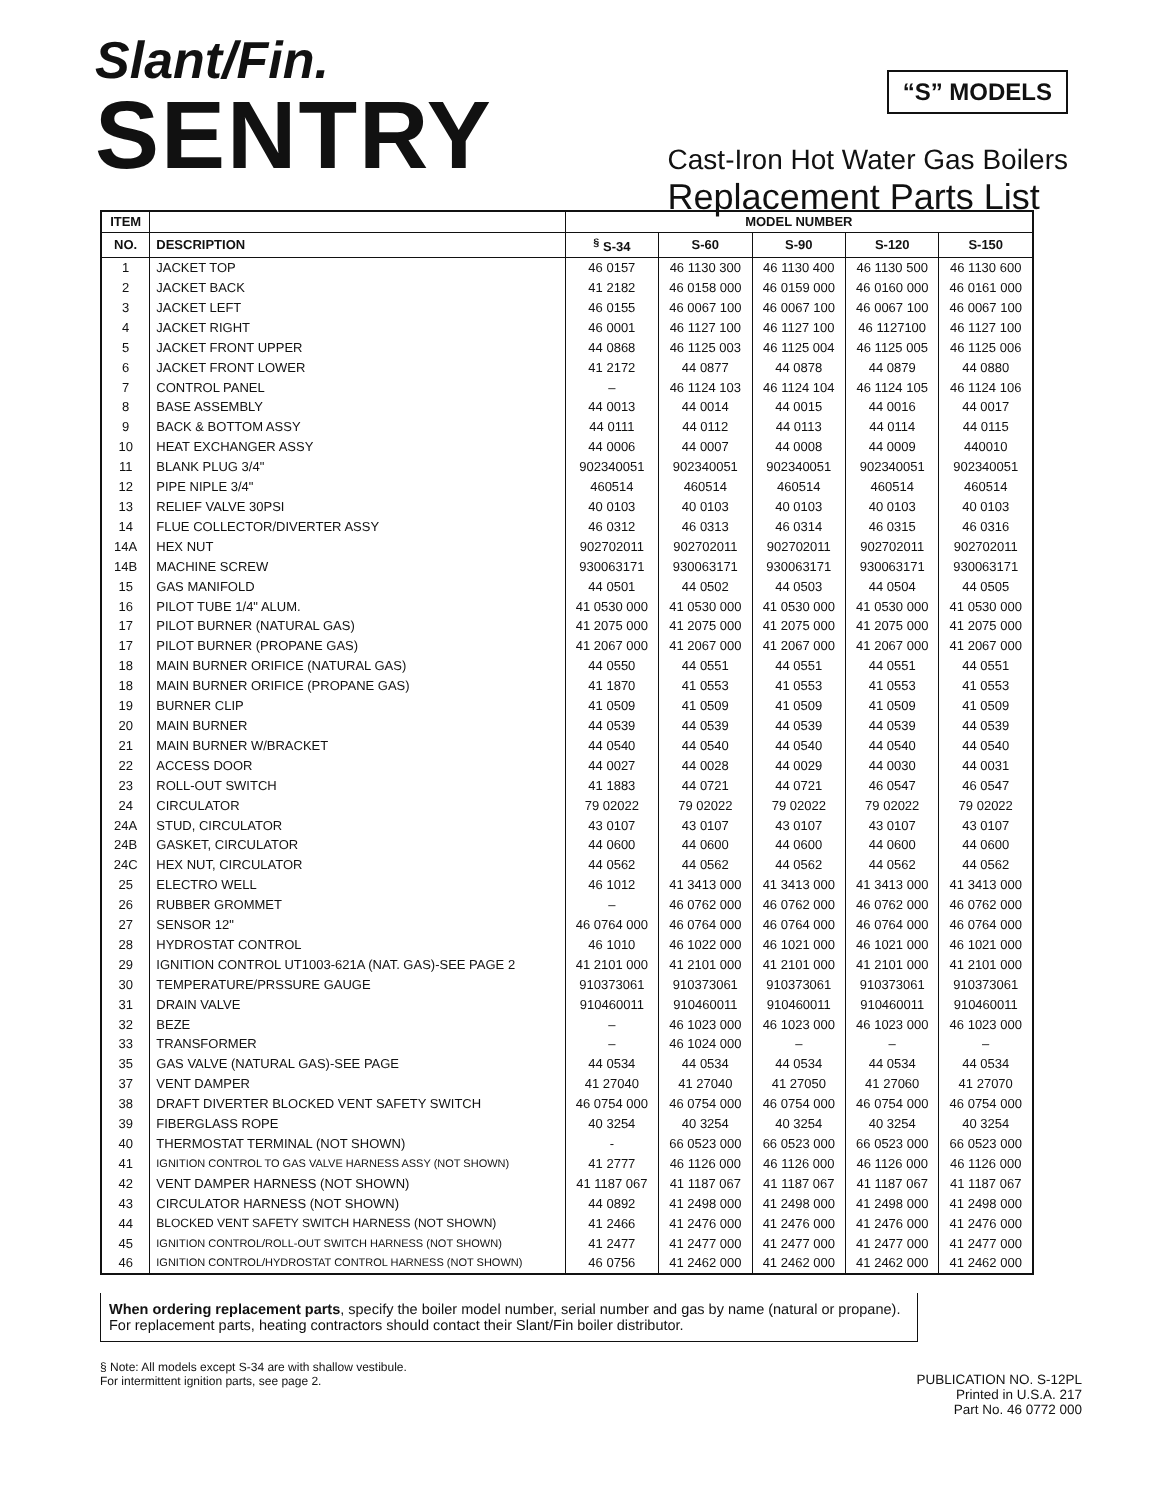Slant/Fin.
SENTRY
“S” MODELS
Cast-Iron Hot Water Gas Boilers
Replacement Parts List
| ITEM | | MODEL NUMBER | | | | |
| --- | --- | --- | --- | --- | --- | --- |
| NO. | DESCRIPTION | <sup>§</sup> S-34 | S-60 | S-90 | S-120 | S-150 |
| 1 | JACKET TOP | 46 0157 | 46 1130 300 | 46 1130 400 | 46 1130 500 | 46 1130 600 |
| 2 | JACKET BACK | 41 2182 | 46 0158 000 | 46 0159 000 | 46 0160 000 | 46 0161 000 |
| 3 | JACKET LEFT | 46 0155 | 46 0067 100 | 46 0067 100 | 46 0067 100 | 46 0067 100 |
| 4 | JACKET RIGHT | 46 0001 | 46 1127 100 | 46 1127 100 | 46 1127100 | 46 1127 100 |
| 5 | JACKET FRONT UPPER | 44 0868 | 46 1125 003 | 46 1125 004 | 46 1125 005 | 46 1125 006 |
| 6 | JACKET FRONT LOWER | 41 2172 | 44 0877 | 44 0878 | 44 0879 | 44 0880 |
| 7 | CONTROL PANEL | – | 46 1124 103 | 46 1124 104 | 46 1124 105 | 46 1124 106 |
| 8 | BASE ASSEMBLY | 44 0013 | 44 0014 | 44 0015 | 44 0016 | 44 0017 |
| 9 | BACK & BOTTOM ASSY | 44 0111 | 44 0112 | 44 0113 | 44 0114 | 44 0115 |
| 10 | HEAT EXCHANGER ASSY | 44 0006 | 44 0007 | 44 0008 | 44 0009 | 440010 |
| 11 | BLANK PLUG 3/4" | 902340051 | 902340051 | 902340051 | 902340051 | 902340051 |
| 12 | PIPE NIPLE 3/4" | 460514 | 460514 | 460514 | 460514 | 460514 |
| 13 | RELIEF VALVE 30PSI | 40 0103 | 40 0103 | 40 0103 | 40 0103 | 40 0103 |
| 14 | FLUE COLLECTOR/DIVERTER ASSY | 46 0312 | 46 0313 | 46 0314 | 46 0315 | 46 0316 |
| 14A | HEX NUT | 902702011 | 902702011 | 902702011 | 902702011 | 902702011 |
| 14B | MACHINE SCREW | 930063171 | 930063171 | 930063171 | 930063171 | 930063171 |
| 15 | GAS MANIFOLD | 44 0501 | 44 0502 | 44 0503 | 44 0504 | 44 0505 |
| 16 | PILOT TUBE 1/4" ALUM. | 41 0530 000 | 41 0530 000 | 41 0530 000 | 41 0530 000 | 41 0530 000 |
| 17 | PILOT BURNER (NATURAL GAS) | 41 2075 000 | 41 2075 000 | 41 2075 000 | 41 2075 000 | 41 2075 000 |
| 17 | PILOT BURNER (PROPANE GAS) | 41 2067 000 | 41 2067 000 | 41 2067 000 | 41 2067 000 | 41 2067 000 |
| 18 | MAIN BURNER ORIFICE (NATURAL GAS) | 44 0550 | 44 0551 | 44 0551 | 44 0551 | 44 0551 |
| 18 | MAIN BURNER ORIFICE (PROPANE GAS) | 41 1870 | 41 0553 | 41 0553 | 41 0553 | 41 0553 |
| 19 | BURNER CLIP | 41 0509 | 41 0509 | 41 0509 | 41 0509 | 41 0509 |
| 20 | MAIN BURNER | 44 0539 | 44 0539 | 44 0539 | 44 0539 | 44 0539 |
| 21 | MAIN BURNER W/BRACKET | 44 0540 | 44 0540 | 44 0540 | 44 0540 | 44 0540 |
| 22 | ACCESS DOOR | 44 0027 | 44 0028 | 44 0029 | 44 0030 | 44 0031 |
| 23 | ROLL-OUT SWITCH | 41 1883 | 44 0721 | 44 0721 | 46 0547 | 46 0547 |
| 24 | CIRCULATOR | 79 02022 | 79 02022 | 79 02022 | 79 02022 | 79 02022 |
| 24A | STUD, CIRCULATOR | 43 0107 | 43 0107 | 43 0107 | 43 0107 | 43 0107 |
| 24B | GASKET, CIRCULATOR | 44 0600 | 44 0600 | 44 0600 | 44 0600 | 44 0600 |
| 24C | HEX NUT, CIRCULATOR | 44 0562 | 44 0562 | 44 0562 | 44 0562 | 44 0562 |
| 25 | ELECTRO WELL | 46 1012 | 41 3413 000 | 41 3413 000 | 41 3413 000 | 41 3413 000 |
| 26 | RUBBER GROMMET | – | 46 0762 000 | 46 0762 000 | 46 0762 000 | 46 0762 000 |
| 27 | SENSOR 12" | 46 0764 000 | 46 0764 000 | 46 0764 000 | 46 0764 000 | 46 0764 000 |
| 28 | HYDROSTAT CONTROL | 46 1010 | 46 1022 000 | 46 1021 000 | 46 1021 000 | 46 1021 000 |
| 29 | IGNITION CONTROL UT1003-621A (NAT. GAS)-SEE PAGE 2 | 41 2101 000 | 41 2101 000 | 41 2101 000 | 41 2101 000 | 41 2101 000 |
| 30 | TEMPERATURE/PRSSURE GAUGE | 910373061 | 910373061 | 910373061 | 910373061 | 910373061 |
| 31 | DRAIN VALVE | 910460011 | 910460011 | 910460011 | 910460011 | 910460011 |
| 32 | BEZE | – | 46 1023 000 | 46 1023 000 | 46 1023 000 | 46 1023 000 |
| 33 | TRANSFORMER | – | 46 1024 000 | – | – | – |
| 35 | GAS VALVE (NATURAL GAS)-SEE PAGE | 44 0534 | 44 0534 | 44 0534 | 44 0534 | 44 0534 |
| 37 | VENT DAMPER | 41 27040 | 41 27040 | 41 27050 | 41 27060 | 41 27070 |
| 38 | DRAFT DIVERTER BLOCKED VENT SAFETY SWITCH | 46 0754 000 | 46 0754 000 | 46 0754 000 | 46 0754 000 | 46 0754 000 |
| 39 | FIBERGLASS ROPE | 40 3254 | 40 3254 | 40 3254 | 40 3254 | 40 3254 |
| 40 | THERMOSTAT TERMINAL (NOT SHOWN) | - | 66 0523 000 | 66 0523 000 | 66 0523 000 | 66 0523 000 |
| 41 | IGNITION CONTROL TO GAS VALVE HARNESS ASSY (NOT SHOWN) | 41 2777 | 46 1126 000 | 46 1126 000 | 46 1126 000 | 46 1126 000 |
| 42 | VENT DAMPER HARNESS (NOT SHOWN) | 41 1187 067 | 41 1187 067 | 41 1187 067 | 41 1187 067 | 41 1187 067 |
| 43 | CIRCULATOR HARNESS (NOT SHOWN) | 44 0892 | 41 2498 000 | 41 2498 000 | 41 2498 000 | 41 2498 000 |
| 44 | BLOCKED VENT SAFETY SWITCH HARNESS (NOT SHOWN) | 41 2466 | 41 2476 000 | 41 2476 000 | 41 2476 000 | 41 2476 000 |
| 45 | IGNITION CONTROL/ROLL-OUT SWITCH HARNESS (NOT SHOWN) | 41 2477 | 41 2477 000 | 41 2477 000 | 41 2477 000 | 41 2477 000 |
| 46 | IGNITION CONTROL/HYDROSTAT CONTROL HARNESS (NOT SHOWN) | 46 0756 | 41 2462 000 | 41 2462 000 | 41 2462 000 | 41 2462 000 |
When ordering replacement parts, specify the boiler model number, serial number and gas by name (natural or propane). For replacement parts, heating contractors should contact their Slant/Fin boiler distributor.
§ Note: All models except S-34 are with shallow vestibule.
For intermittent ignition parts, see page 2.
PUBLICATION NO. S-12PL
Printed in U.S.A. 217
Part No. 46 0772 000